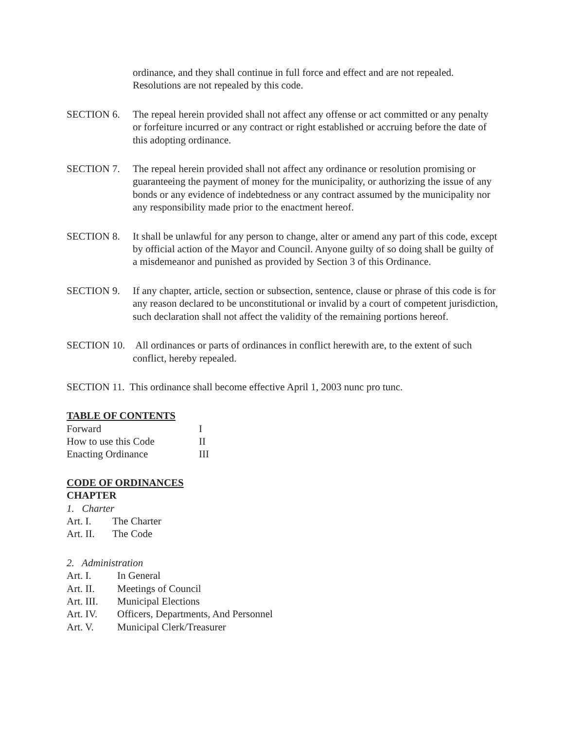ordinance, and they shall continue in full force and effect and are not repealed. Resolutions are not repealed by this code.
SECTION 6. The repeal herein provided shall not affect any offense or act committed or any penalty or forfeiture incurred or any contract or right established or accruing before the date of this adopting ordinance.
SECTION 7. The repeal herein provided shall not affect any ordinance or resolution promising or guaranteeing the payment of money for the municipality, or authorizing the issue of any bonds or any evidence of indebtedness or any contract assumed by the municipality nor any responsibility made prior to the enactment hereof.
SECTION 8. It shall be unlawful for any person to change, alter or amend any part of this code, except by official action of the Mayor and Council. Anyone guilty of so doing shall be guilty of a misdemeanor and punished as provided by Section 3 of this Ordinance.
SECTION 9. If any chapter, article, section or subsection, sentence, clause or phrase of this code is for any reason declared to be unconstitutional or invalid by a court of competent jurisdiction, such declaration shall not affect the validity of the remaining portions hereof.
SECTION 10.
All ordinances or parts of ordinances in conflict herewith are, to the extent of such conflict, hereby repealed.
SECTION 11. This ordinance shall become effective April 1, 2003 nunc pro tunc.
TABLE OF CONTENTS
| Forward | I |
| How to use this Code | II |
| Enacting Ordinance | III |
CODE OF ORDINANCES
CHAPTER
1. Charter
Art. I. The Charter
Art. II. The Code
2. Administration
Art. I. In General
Art. II. Meetings of Council
Art. III. Municipal Elections
Art. IV. Officers, Departments, And Personnel
Art. V. Municipal Clerk/Treasurer